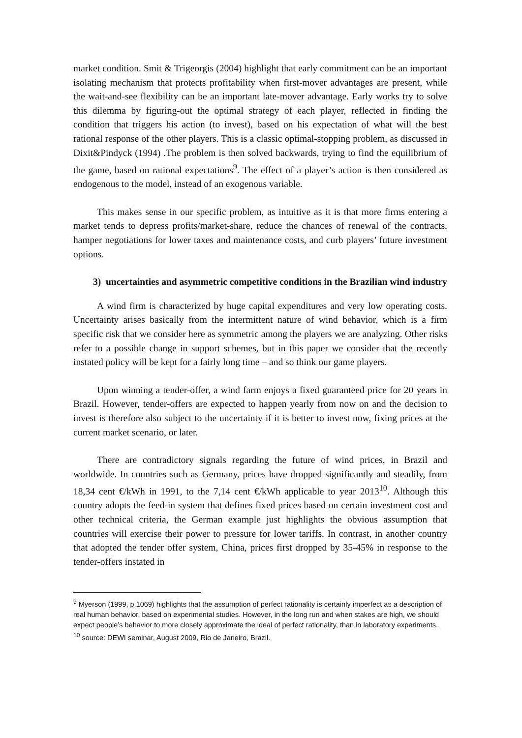market condition. Smit & Trigeorgis (2004) highlight that early commitment can be an important isolating mechanism that protects profitability when first-mover advantages are present, while the wait-and-see flexibility can be an important late-mover advantage. Early works try to solve this dilemma by figuring-out the optimal strategy of each player, reflected in finding the condition that triggers his action (to invest), based on his expectation of what will the best rational response of the other players. This is a classic optimal-stopping problem, as discussed in Dixit&Pindyck (1994) .The problem is then solved backwards, trying to find the equilibrium of the game, based on rational expectations<sup>9</sup>. The effect of a player’s action is then considered as endogenous to the model, instead of an exogenous variable.
This makes sense in our specific problem, as intuitive as it is that more firms entering a market tends to depress profits/market-share, reduce the chances of renewal of the contracts, hamper negotiations for lower taxes and maintenance costs, and curb players’ future investment options.
3) uncertainties and asymmetric competitive conditions in the Brazilian wind industry
A wind firm is characterized by huge capital expenditures and very low operating costs. Uncertainty arises basically from the intermittent nature of wind behavior, which is a firm specific risk that we consider here as symmetric among the players we are analyzing. Other risks refer to a possible change in support schemes, but in this paper we consider that the recently instated policy will be kept for a fairly long time – and so think our game players.
Upon winning a tender-offer, a wind farm enjoys a fixed guaranteed price for 20 years in Brazil. However, tender-offers are expected to happen yearly from now on and the decision to invest is therefore also subject to the uncertainty if it is better to invest now, fixing prices at the current market scenario, or later.
There are contradictory signals regarding the future of wind prices, in Brazil and worldwide. In countries such as Germany, prices have dropped significantly and steadily, from 18,34 cent €/kWh in 1991, to the 7,14 cent €/kWh applicable to year 2013<sup>10</sup>. Although this country adopts the feed-in system that defines fixed prices based on certain investment cost and other technical criteria, the German example just highlights the obvious assumption that countries will exercise their power to pressure for lower tariffs. In contrast, in another country that adopted the tender offer system, China, prices first dropped by 35-45% in response to the tender-offers instated in
<sup>9</sup> Myerson (1999, p.1069) highlights that the assumption of perfect rationality is certainly imperfect as a description of real human behavior, based on experimental studies. However, in the long run and when stakes are high, we should expect people’s behavior to more closely approximate the ideal of perfect rationality, than in laboratory experiments.
<sup>10</sup> source: DEWI seminar, August 2009, Rio de Janeiro, Brazil.